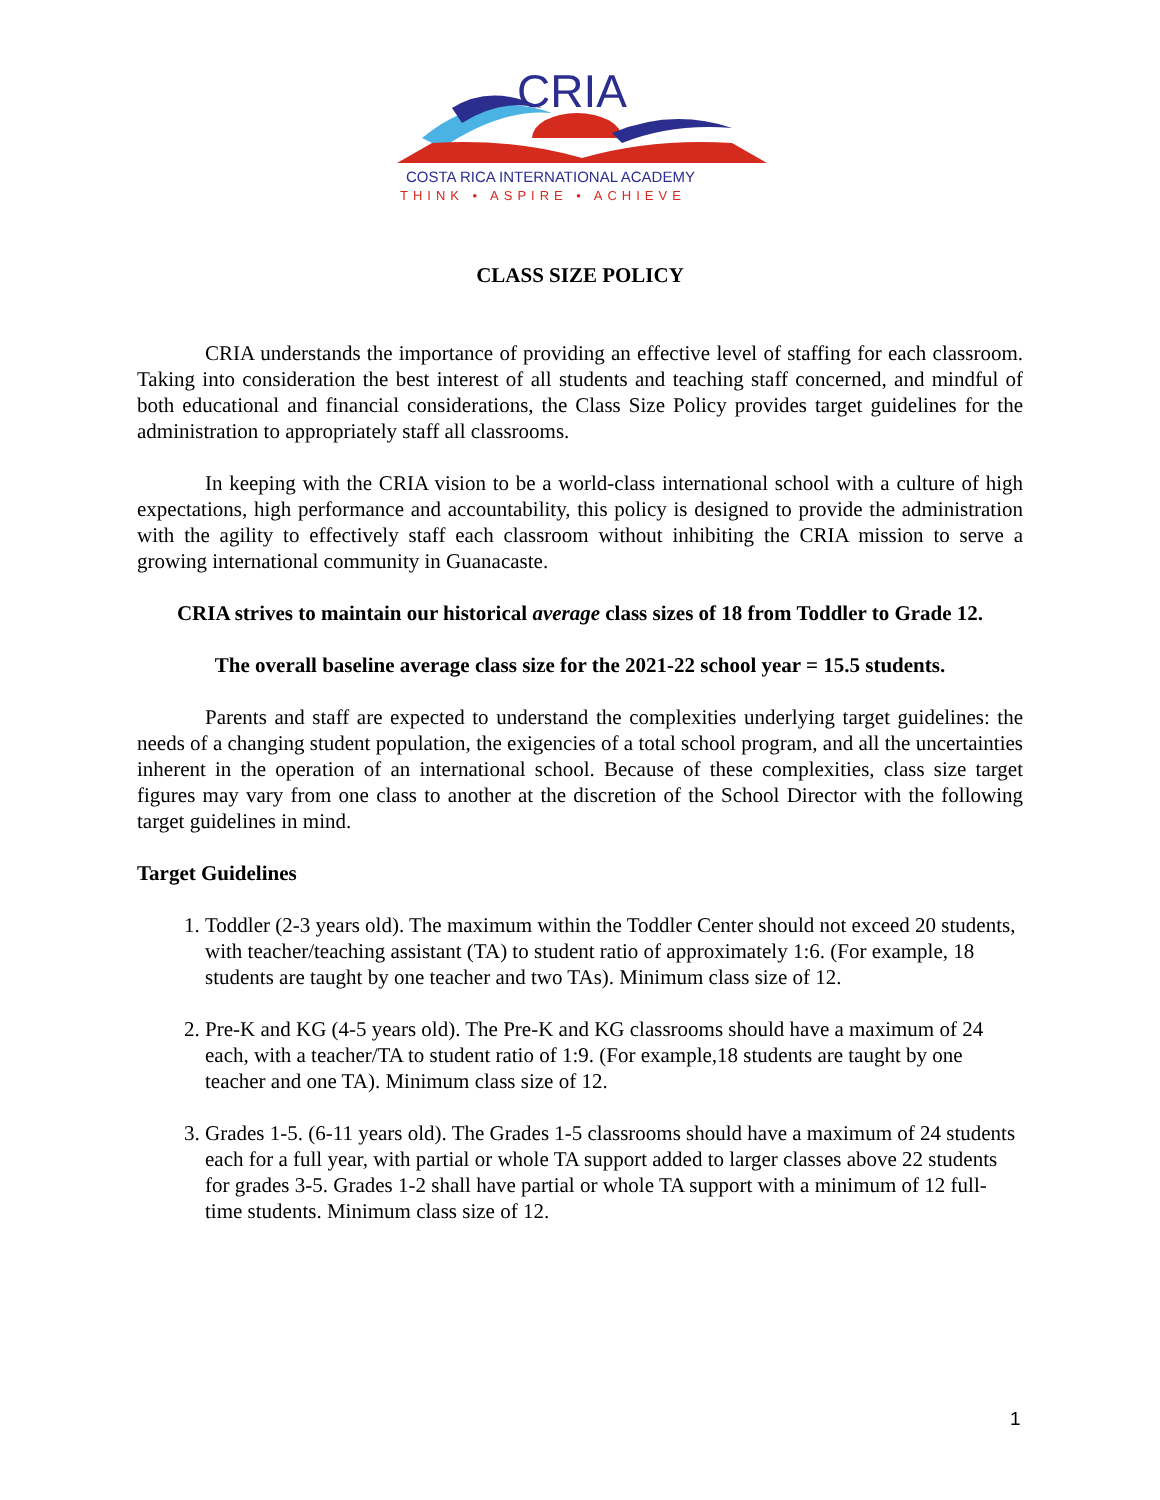CRIA
COSTA RICA INTERNATIONAL ACADEMY
THINK • ASPIRE • ACHIEVE
CLASS SIZE POLICY
CRIA understands the importance of providing an effective level of staffing for each classroom. Taking into consideration the best interest of all students and teaching staff concerned, and mindful of both educational and financial considerations, the Class Size Policy provides target guidelines for the administration to appropriately staff all classrooms.
In keeping with the CRIA vision to be a world-class international school with a culture of high expectations, high performance and accountability, this policy is designed to provide the administration with the agility to effectively staff each classroom without inhibiting the CRIA mission to serve a growing international community in Guanacaste.
CRIA strives to maintain our historical average class sizes of 18 from Toddler to Grade 12.
The overall baseline average class size for the 2021-22 school year = 15.5 students.
Parents and staff are expected to understand the complexities underlying target guidelines: the needs of a changing student population, the exigencies of a total school program, and all the uncertainties inherent in the operation of an international school. Because of these complexities, class size target figures may vary from one class to another at the discretion of the School Director with the following target guidelines in mind.
Target Guidelines
1. Toddler (2-3 years old). The maximum within the Toddler Center should not exceed 20 students, with teacher/teaching assistant (TA) to student ratio of approximately 1:6. (For example, 18 students are taught by one teacher and two TAs). Minimum class size of 12.
2. Pre-K and KG (4-5 years old). The Pre-K and KG classrooms should have a maximum of 24 each, with a teacher/TA to student ratio of 1:9. (For example,18 students are taught by one teacher and one TA). Minimum class size of 12.
3. Grades 1-5. (6-11 years old). The Grades 1-5 classrooms should have a maximum of 24 students each for a full year, with partial or whole TA support added to larger classes above 22 students for grades 3-5. Grades 1-2 shall have partial or whole TA support with a minimum of 12 full-time students. Minimum class size of 12.
1